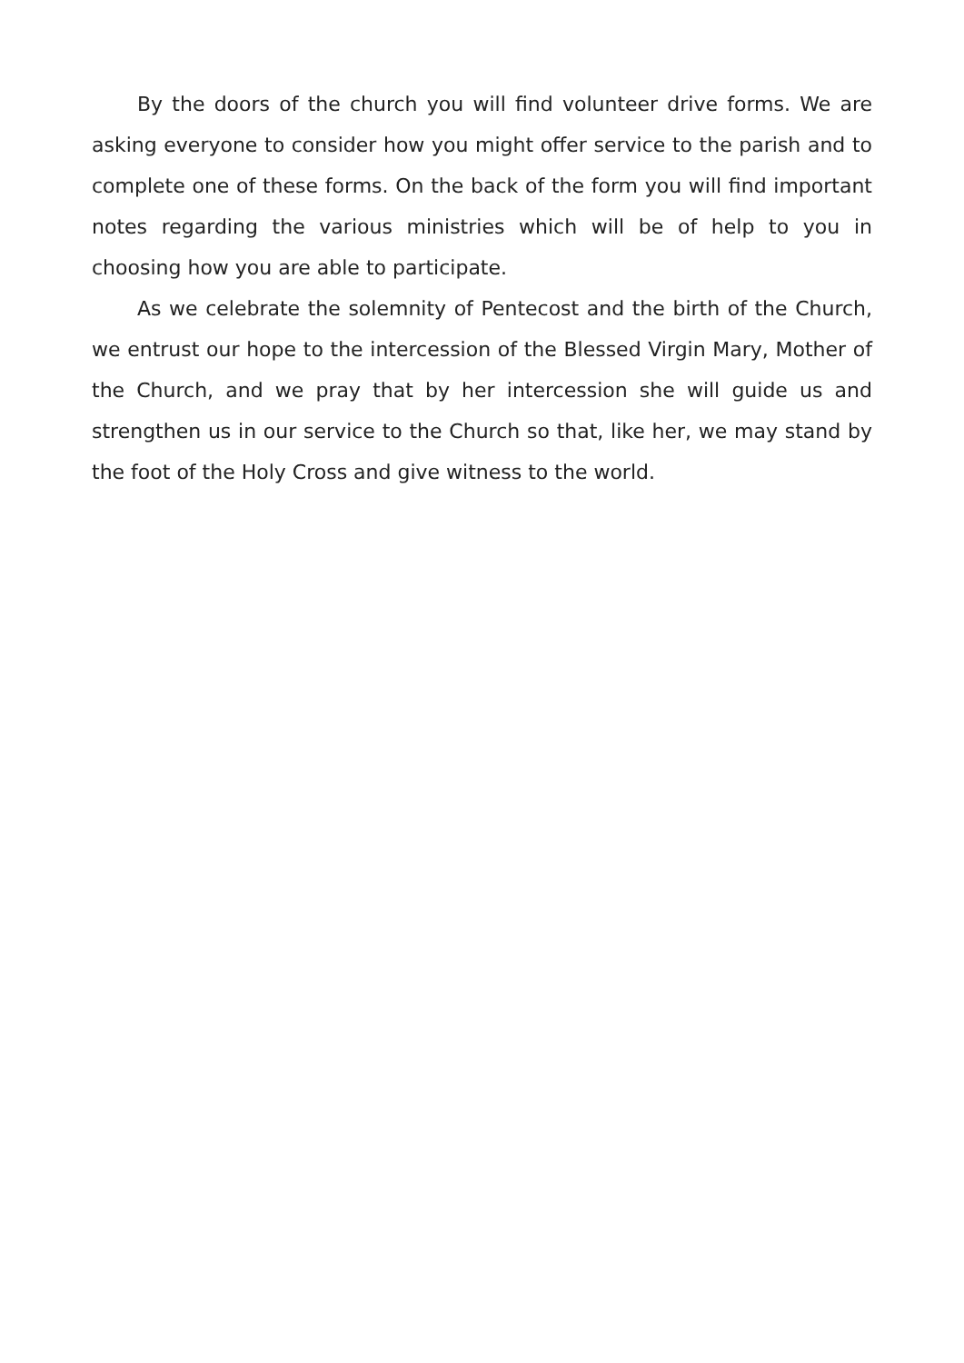By the doors of the church you will find volunteer drive forms. We are asking everyone to consider how you might offer service to the parish and to complete one of these forms. On the back of the form you will find important notes regarding the various ministries which will be of help to you in choosing how you are able to participate.
As we celebrate the solemnity of Pentecost and the birth of the Church, we entrust our hope to the intercession of the Blessed Virgin Mary, Mother of the Church, and we pray that by her intercession she will guide us and strengthen us in our service to the Church so that, like her, we may stand by the foot of the Holy Cross and give witness to the world.